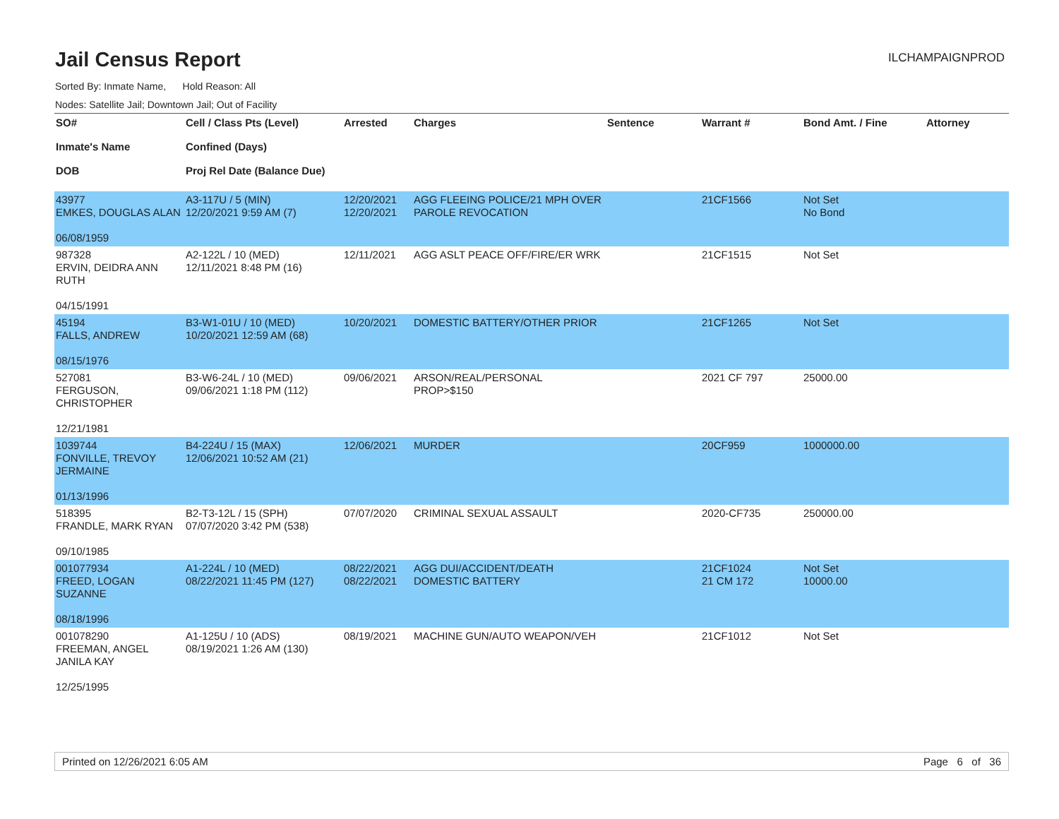Jail Census Report
ILCHAMPAIGNPROD
Sorted By: Inmate Name, Hold Reason: All
Nodes: Satellite Jail; Downtown Jail; Out of Facility
| SO# Inmate's Name DOB | Cell / Class Pts (Level) Confined (Days) Proj Rel Date (Balance Due) | Arrested | Charges | Sentence | Warrant # | Bond Amt. / Fine | Attorney |
| --- | --- | --- | --- | --- | --- | --- | --- |
| 43977 EMKES, DOUGLAS ALAN 06/08/1959 | A3-117U / 5 (MIN) 12/20/2021 9:59 AM (7) | 12/20/2021 12/20/2021 | AGG FLEEING POLICE/21 MPH OVER PAROLE REVOCATION | | 21CF1566 | Not Set No Bond | |
| 987328 ERVIN, DEIDRA ANN RUTH 04/15/1991 | A2-122L / 10 (MED) 12/11/2021 8:48 PM (16) | 12/11/2021 | AGG ASLT PEACE OFF/FIRE/ER WRK | | 21CF1515 | Not Set | |
| 45194 FALLS, ANDREW 08/15/1976 | B3-W1-01U / 10 (MED) 10/20/2021 12:59 AM (68) | 10/20/2021 | DOMESTIC BATTERY/OTHER PRIOR | | 21CF1265 | Not Set | |
| 527081 FERGUSON, CHRISTOPHER 12/21/1981 | B3-W6-24L / 10 (MED) 09/06/2021 1:18 PM (112) | 09/06/2021 | ARSON/REAL/PERSONAL PROP>$150 | | 2021 CF 797 | 25000.00 | |
| 1039744 FONVILLE, TREVOY JERMAINE 01/13/1996 | B4-224U / 15 (MAX) 12/06/2021 10:52 AM (21) | 12/06/2021 | MURDER | | 20CF959 | 1000000.00 | |
| 518395 FRANDLE, MARK RYAN 09/10/1985 | B2-T3-12L / 15 (SPH) 07/07/2020 3:42 PM (538) | 07/07/2020 | CRIMINAL SEXUAL ASSAULT | | 2020-CF735 | 250000.00 | |
| 001077934 FREED, LOGAN SUZANNE 08/18/1996 | A1-224L / 10 (MED) 08/22/2021 11:45 PM (127) | 08/22/2021 08/22/2021 | AGG DUI/ACCIDENT/DEATH DOMESTIC BATTERY | | 21CF1024 21 CM 172 | Not Set 10000.00 | |
| 001078290 FREEMAN, ANGEL JANILA KAY 12/25/1995 | A1-125U / 10 (ADS) 08/19/2021 1:26 AM (130) | 08/19/2021 | MACHINE GUN/AUTO WEAPON/VEH | | 21CF1012 | Not Set | |
Printed on 12/26/2021 6:05 AM Page 6 of 36